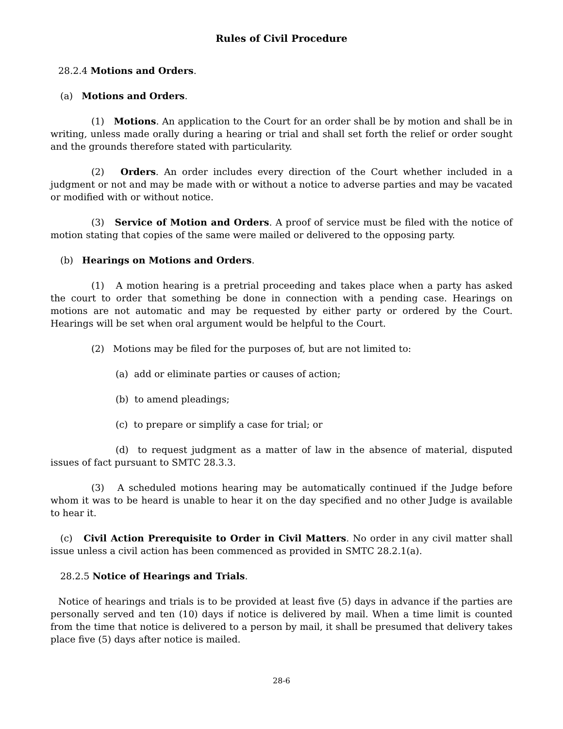Rules of Civil Procedure
28.2.4 Motions and Orders.
(a) Motions and Orders.
(1) Motions. An application to the Court for an order shall be by motion and shall be in writing, unless made orally during a hearing or trial and shall set forth the relief or order sought and the grounds therefore stated with particularity.
(2) Orders. An order includes every direction of the Court whether included in a judgment or not and may be made with or without a notice to adverse parties and may be vacated or modified with or without notice.
(3) Service of Motion and Orders. A proof of service must be filed with the notice of motion stating that copies of the same were mailed or delivered to the opposing party.
(b) Hearings on Motions and Orders.
(1) A motion hearing is a pretrial proceeding and takes place when a party has asked the court to order that something be done in connection with a pending case. Hearings on motions are not automatic and may be requested by either party or ordered by the Court. Hearings will be set when oral argument would be helpful to the Court.
(2) Motions may be filed for the purposes of, but are not limited to:
(a) add or eliminate parties or causes of action;
(b) to amend pleadings;
(c) to prepare or simplify a case for trial; or
(d) to request judgment as a matter of law in the absence of material, disputed issues of fact pursuant to SMTC 28.3.3.
(3) A scheduled motions hearing may be automatically continued if the Judge before whom it was to be heard is unable to hear it on the day specified and no other Judge is available to hear it.
(c) Civil Action Prerequisite to Order in Civil Matters. No order in any civil matter shall issue unless a civil action has been commenced as provided in SMTC 28.2.1(a).
28.2.5 Notice of Hearings and Trials.
Notice of hearings and trials is to be provided at least five (5) days in advance if the parties are personally served and ten (10) days if notice is delivered by mail. When a time limit is counted from the time that notice is delivered to a person by mail, it shall be presumed that delivery takes place five (5) days after notice is mailed.
28-6